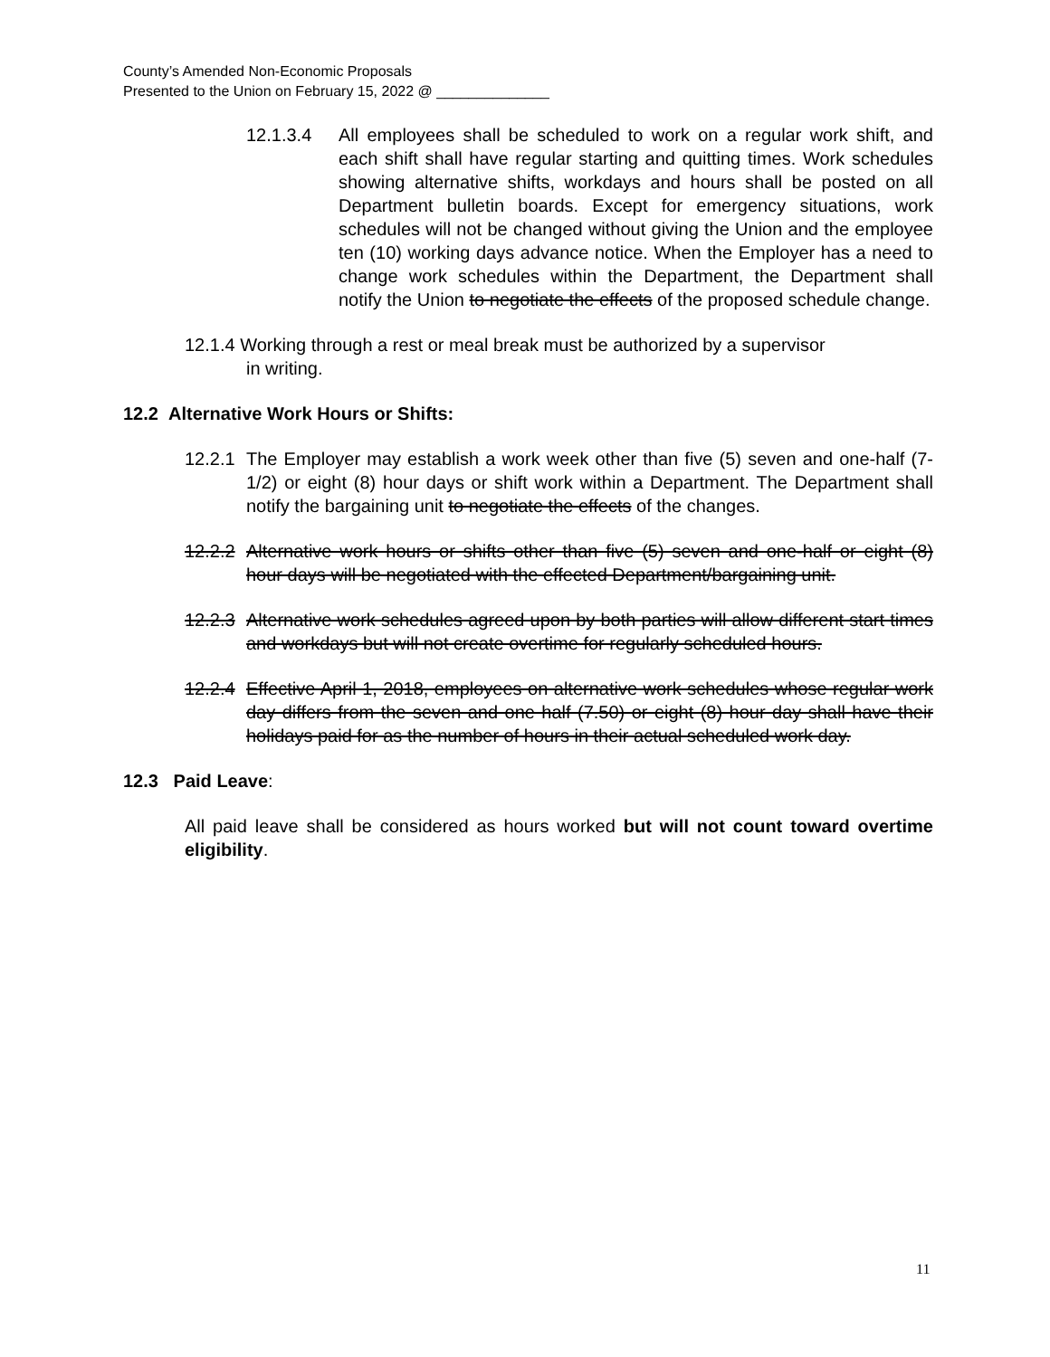County’s Amended Non-Economic Proposals
Presented to the Union on February 15, 2022 @ ______________
12.1.3.4 All employees shall be scheduled to work on a regular work shift, and each shift shall have regular starting and quitting times. Work schedules showing alternative shifts, workdays and hours shall be posted on all Department bulletin boards. Except for emergency situations, work schedules will not be changed without giving the Union and the employee ten (10) working days advance notice. When the Employer has a need to change work schedules within the Department, the Department shall notify the Union to negotiate the effects of the proposed schedule change.
12.1.4 Working through a rest or meal break must be authorized by a supervisor
in writing.
12.2 Alternative Work Hours or Shifts:
12.2.1 The Employer may establish a work week other than five (5) seven and one-half (7-1/2) or eight (8) hour days or shift work within a Department. The Department shall notify the bargaining unit to negotiate the effects of the changes.
12.2.2 Alternative work hours or shifts other than five (5) seven and one-half or eight (8) hour days will be negotiated with the effected Department/bargaining unit.
12.2.3 Alternative work schedules agreed upon by both parties will allow different start times and workdays but will not create overtime for regularly scheduled hours.
12.2.4 Effective April 1, 2018, employees on alternative work schedules whose regular work day differs from the seven and one half (7.50) or eight (8) hour day shall have their holidays paid for as the number of hours in their actual scheduled work day.
12.3 Paid Leave:
All paid leave shall be considered as hours worked but will not count toward overtime eligibility.
11